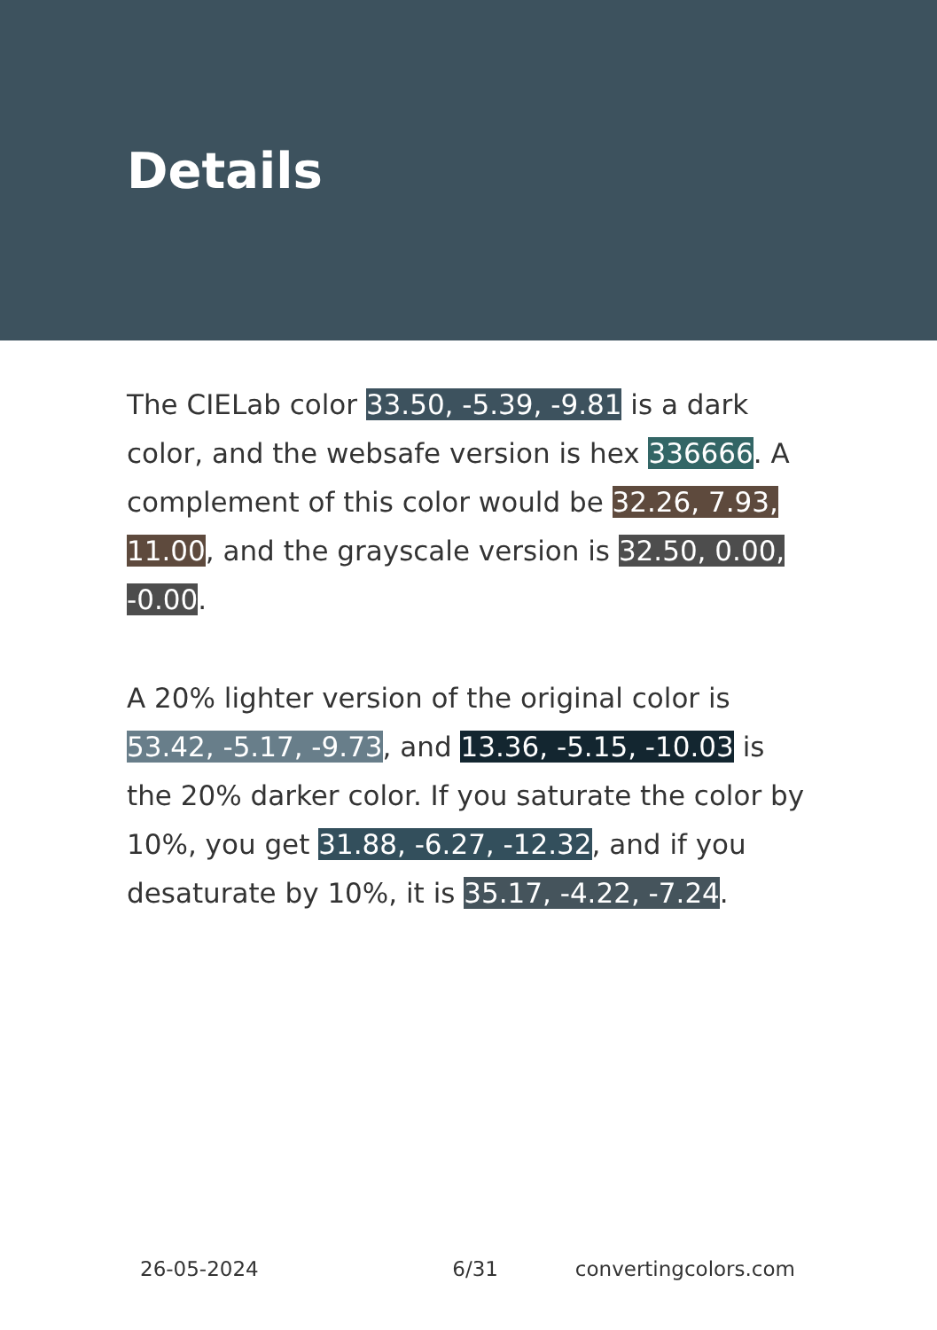Details
The CIELab color 33.50, -5.39, -9.81 is a dark color, and the websafe version is hex 336666. A complement of this color would be 32.26, 7.93, 11.00, and the grayscale version is 32.50, 0.00, -0.00.
A 20% lighter version of the original color is 53.42, -5.17, -9.73, and 13.36, -5.15, -10.03 is the 20% darker color. If you saturate the color by 10%, you get 31.88, -6.27, -12.32, and if you desaturate by 10%, it is 35.17, -4.22, -7.24.
26-05-2024 6/31 convertingcolors.com